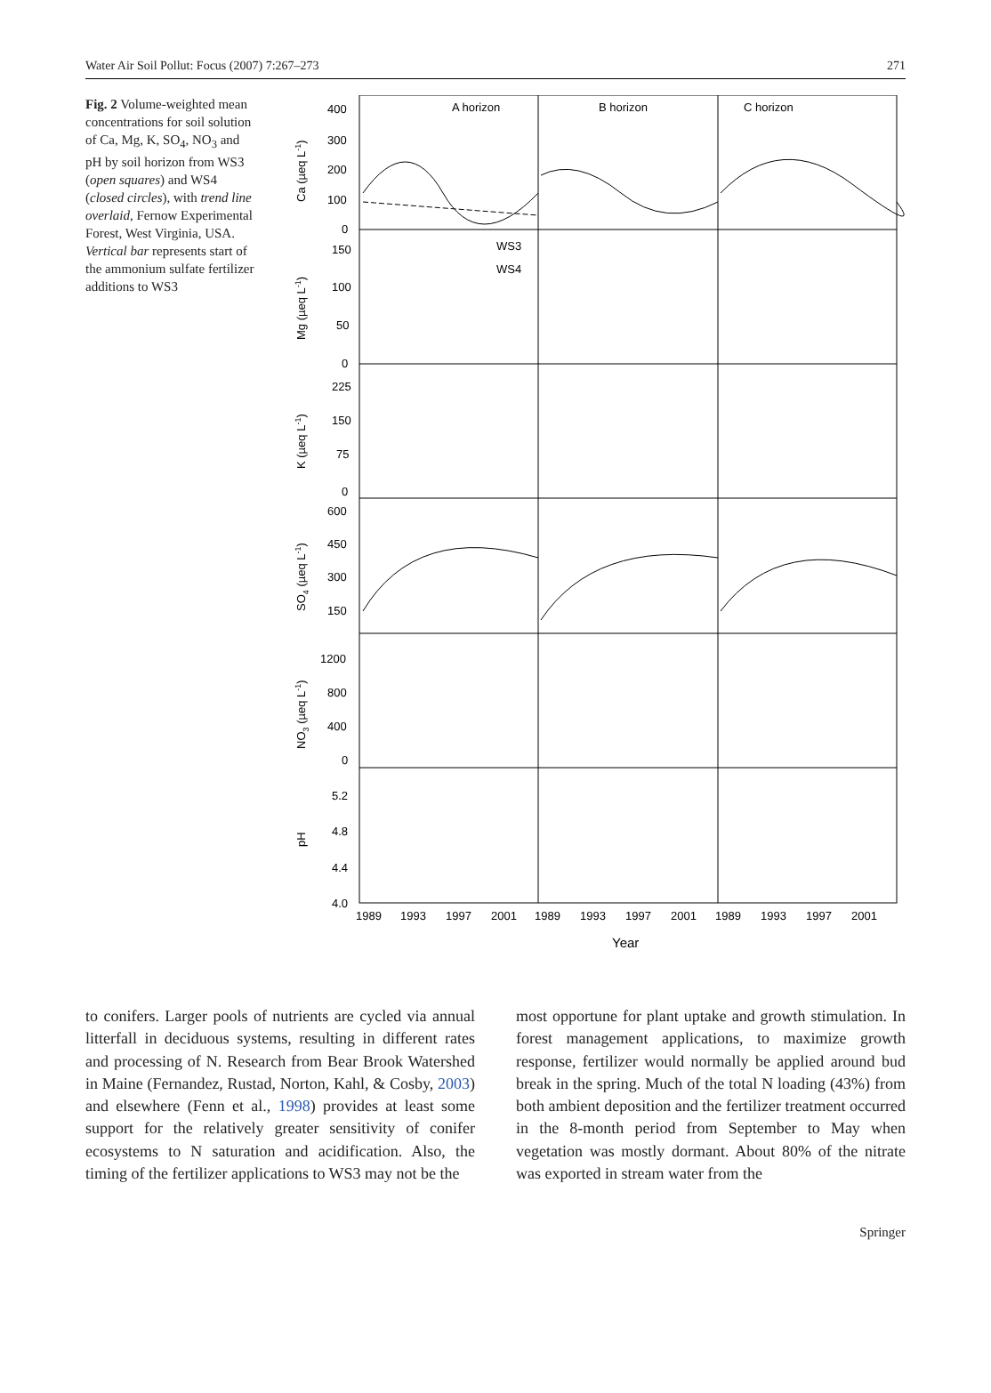Water Air Soil Pollut: Focus (2007) 7:267–273 271
Fig. 2 Volume-weighted mean concentrations for soil solution of Ca, Mg, K, SO<sub>4</sub>, NO<sub>3</sub> and pH by soil horizon from WS3 (open squares) and WS4 (closed circles), with trend line overlaid, Fernow Experimental Forest, West Virginia, USA. Vertical bar represents start of the ammonium sulfate fertilizer additions to WS3
A horizon
B horizon
C horizon
400
300
200
100
0
150
100
50
0
225
150
75
0
600
450
300
150
1200
800
400
0
5.2
4.8
4.4
4.0
1989
1993
1997
2001
1989
1993
1997
2001
1989
1993
1997
2001
Year
WS3
WS4
Ca (µeq L-1)
Mg (µeq L-1)
K (µeq L-1)
SO4 (µeq L-1)
NO3 (µeq L-1)
pH
to conifers. Larger pools of nutrients are cycled via annual litterfall in deciduous systems, resulting in different rates and processing of N. Research from Bear Brook Watershed in Maine (Fernandez, Rustad, Norton, Kahl, & Cosby, 2003) and elsewhere (Fenn et al., 1998) provides at least some support for the relatively greater sensitivity of conifer ecosystems to N saturation and acidification. Also, the timing of the fertilizer applications to WS3 may not be the
most opportune for plant uptake and growth stimulation. In forest management applications, to maximize growth response, fertilizer would normally be applied around bud break in the spring. Much of the total N loading (43%) from both ambient deposition and the fertilizer treatment occurred in the 8-month period from September to May when vegetation was mostly dormant. About 80% of the nitrate was exported in stream water from the
Springer